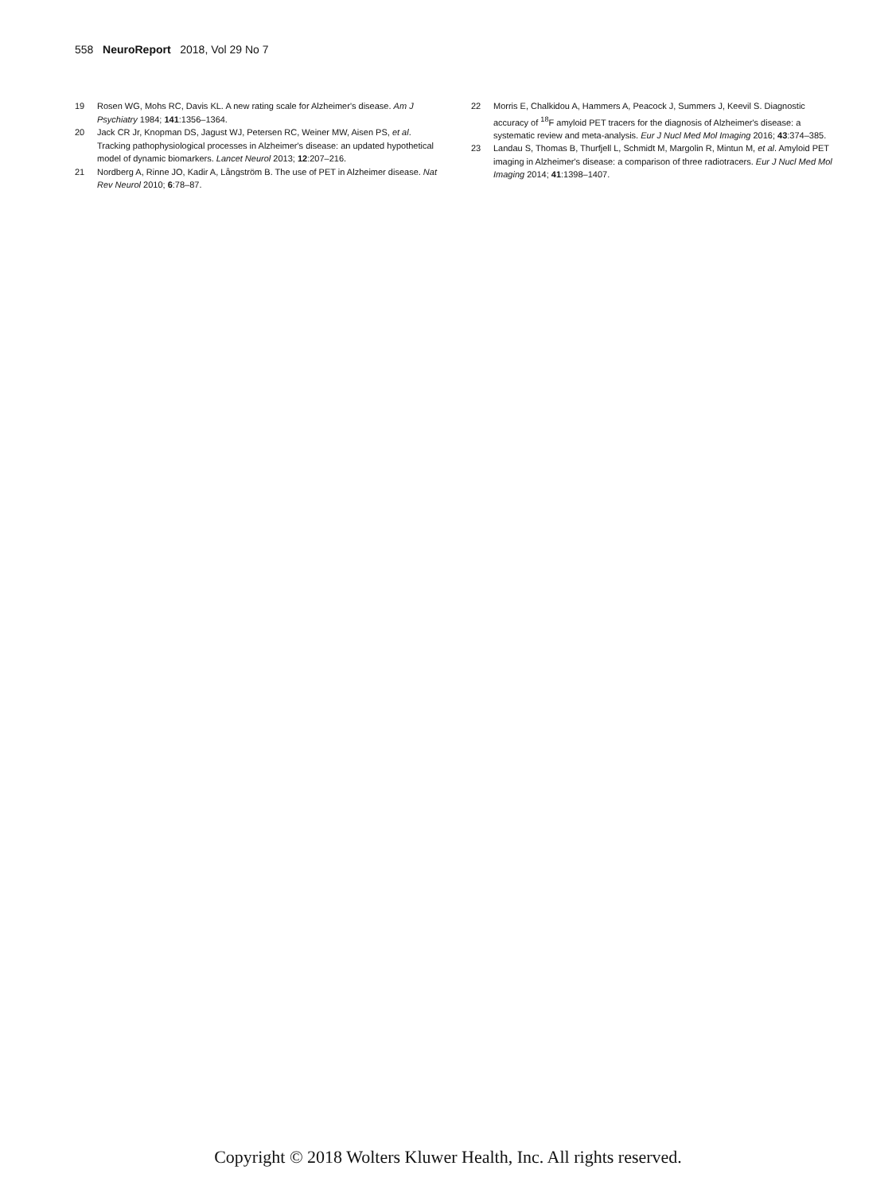558 NeuroReport 2018, Vol 29 No 7
19 Rosen WG, Mohs RC, Davis KL. A new rating scale for Alzheimer's disease. Am J Psychiatry 1984; 141:1356–1364.
20 Jack CR Jr, Knopman DS, Jagust WJ, Petersen RC, Weiner MW, Aisen PS, et al. Tracking pathophysiological processes in Alzheimer's disease: an updated hypothetical model of dynamic biomarkers. Lancet Neurol 2013; 12:207–216.
21 Nordberg A, Rinne JO, Kadir A, Långström B. The use of PET in Alzheimer disease. Nat Rev Neurol 2010; 6:78–87.
22 Morris E, Chalkidou A, Hammers A, Peacock J, Summers J, Keevil S. Diagnostic accuracy of <sup>18</sup>F amyloid PET tracers for the diagnosis of Alzheimer's disease: a systematic review and meta-analysis. Eur J Nucl Med Mol Imaging 2016; 43:374–385.
23 Landau S, Thomas B, Thurfjell L, Schmidt M, Margolin R, Mintun M, et al. Amyloid PET imaging in Alzheimer's disease: a comparison of three radiotracers. Eur J Nucl Med Mol Imaging 2014; 41:1398–1407.
Copyright © 2018 Wolters Kluwer Health, Inc. All rights reserved.